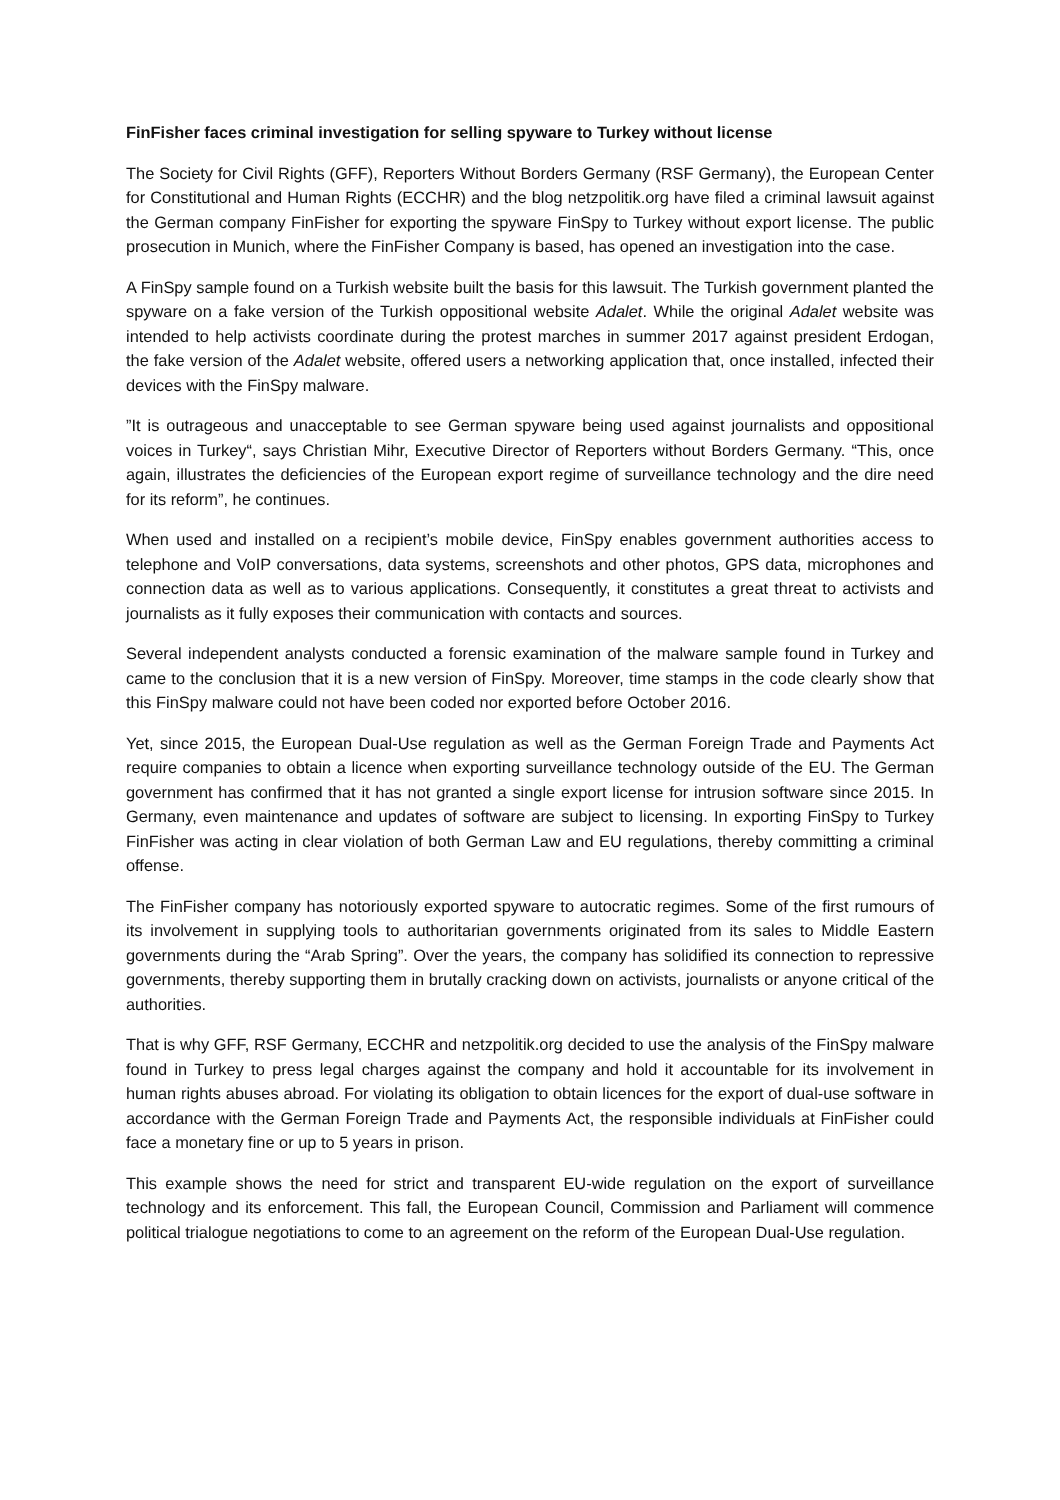FinFisher faces criminal investigation for selling spyware to Turkey without license
The Society for Civil Rights (GFF), Reporters Without Borders Germany (RSF Germany), the European Center for Constitutional and Human Rights (ECCHR) and the blog netzpolitik.org have filed a criminal lawsuit against the German company FinFisher for exporting the spyware FinSpy to Turkey without export license. The public prosecution in Munich, where the FinFisher Company is based, has opened an investigation into the case.
A FinSpy sample found on a Turkish website built the basis for this lawsuit. The Turkish government planted the spyware on a fake version of the Turkish oppositional website Adalet. While the original Adalet website was intended to help activists coordinate during the protest marches in summer 2017 against president Erdogan, the fake version of the Adalet website, offered users a networking application that, once installed, infected their devices with the FinSpy malware.
”It is outrageous and unacceptable to see German spyware being used against journalists and oppositional voices in Turkey“, says Christian Mihr, Executive Director of Reporters without Borders Germany. “This, once again, illustrates the deficiencies of the European export regime of surveillance technology and the dire need for its reform”, he continues.
When used and installed on a recipient’s mobile device, FinSpy enables government authorities access to telephone and VoIP conversations, data systems, screenshots and other photos, GPS data, microphones and connection data as well as to various applications. Consequently, it constitutes a great threat to activists and journalists as it fully exposes their communication with contacts and sources.
Several independent analysts conducted a forensic examination of the malware sample found in Turkey and came to the conclusion that it is a new version of FinSpy. Moreover, time stamps in the code clearly show that this FinSpy malware could not have been coded nor exported before October 2016.
Yet, since 2015, the European Dual-Use regulation as well as the German Foreign Trade and Payments Act require companies to obtain a licence when exporting surveillance technology outside of the EU. The German government has confirmed that it has not granted a single export license for intrusion software since 2015. In Germany, even maintenance and updates of software are subject to licensing. In exporting FinSpy to Turkey FinFisher was acting in clear violation of both German Law and EU regulations, thereby committing a criminal offense.
The FinFisher company has notoriously exported spyware to autocratic regimes. Some of the first rumours of its involvement in supplying tools to authoritarian governments originated from its sales to Middle Eastern governments during the “Arab Spring”. Over the years, the company has solidified its connection to repressive governments, thereby supporting them in brutally cracking down on activists, journalists or anyone critical of the authorities.
That is why GFF, RSF Germany, ECCHR and netzpolitik.org decided to use the analysis of the FinSpy malware found in Turkey to press legal charges against the company and hold it accountable for its involvement in human rights abuses abroad. For violating its obligation to obtain licences for the export of dual-use software in accordance with the German Foreign Trade and Payments Act, the responsible individuals at FinFisher could face a monetary fine or up to 5 years in prison.
This example shows the need for strict and transparent EU-wide regulation on the export of surveillance technology and its enforcement. This fall, the European Council, Commission and Parliament will commence political trialogue negotiations to come to an agreement on the reform of the European Dual-Use regulation.